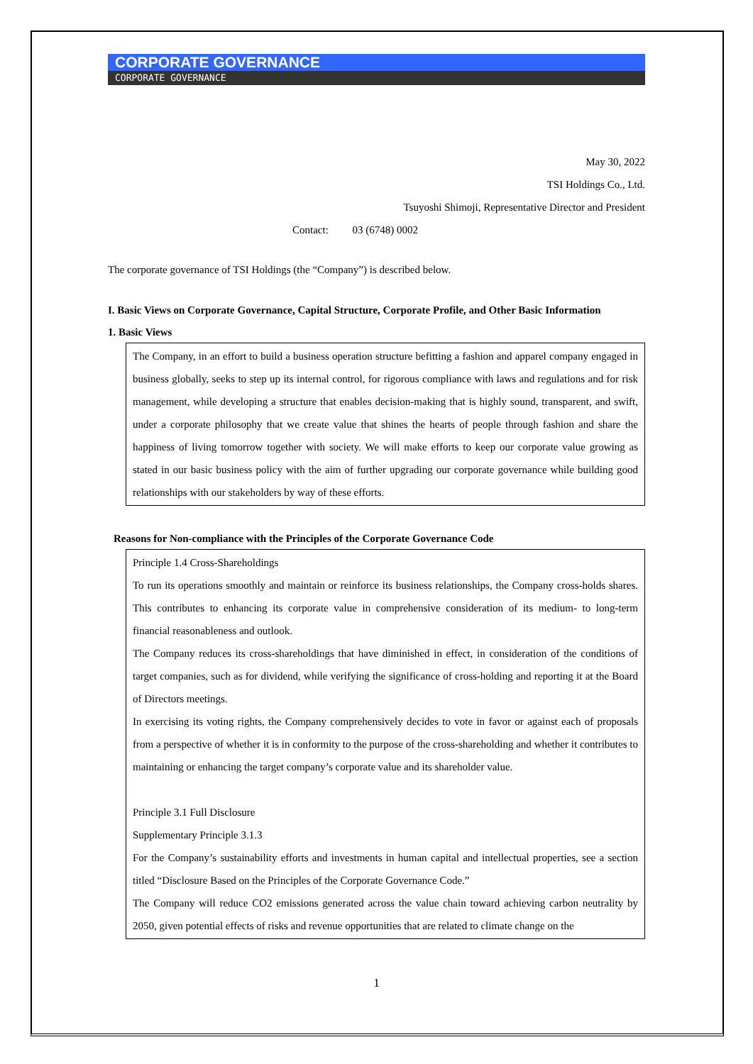CORPORATE GOVERNANCE
CORPORATE GOVERNANCE
May 30, 2022
TSI Holdings Co., Ltd.
Tsuyoshi Shimoji, Representative Director and President
Contact: 03 (6748) 0002
The corporate governance of TSI Holdings (the “Company”) is described below.
I. Basic Views on Corporate Governance, Capital Structure, Corporate Profile, and Other Basic Information
1. Basic Views
The Company, in an effort to build a business operation structure befitting a fashion and apparel company engaged in business globally, seeks to step up its internal control, for rigorous compliance with laws and regulations and for risk management, while developing a structure that enables decision-making that is highly sound, transparent, and swift, under a corporate philosophy that we create value that shines the hearts of people through fashion and share the happiness of living tomorrow together with society. We will make efforts to keep our corporate value growing as stated in our basic business policy with the aim of further upgrading our corporate governance while building good relationships with our stakeholders by way of these efforts.
Reasons for Non-compliance with the Principles of the Corporate Governance Code
Principle 1.4 Cross-Shareholdings
To run its operations smoothly and maintain or reinforce its business relationships, the Company cross-holds shares. This contributes to enhancing its corporate value in comprehensive consideration of its medium- to long-term financial reasonableness and outlook.
The Company reduces its cross-shareholdings that have diminished in effect, in consideration of the conditions of target companies, such as for dividend, while verifying the significance of cross-holding and reporting it at the Board of Directors meetings.
In exercising its voting rights, the Company comprehensively decides to vote in favor or against each of proposals from a perspective of whether it is in conformity to the purpose of the cross-shareholding and whether it contributes to maintaining or enhancing the target company’s corporate value and its shareholder value.
Principle 3.1 Full Disclosure
Supplementary Principle 3.1.3
For the Company’s sustainability efforts and investments in human capital and intellectual properties, see a section titled “Disclosure Based on the Principles of the Corporate Governance Code.”
The Company will reduce CO2 emissions generated across the value chain toward achieving carbon neutrality by 2050, given potential effects of risks and revenue opportunities that are related to climate change on the
1